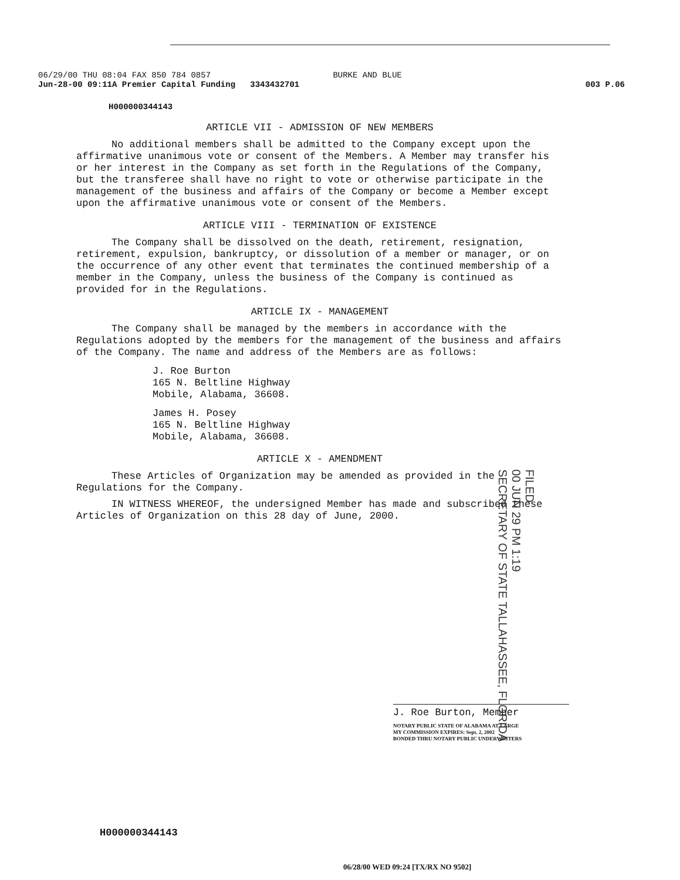06/29/00 THU 08:04 FAX 850 784 0857 BURKE AND BLUE
Jun-28-00 09:11A Premier Capital Funding 3343432701 003 P.06
H000000344143
ARTICLE VII - ADMISSION OF NEW MEMBERS
No additional members shall be admitted to the Company except upon the affirmative unanimous vote or consent of the Members. A Member may transfer his or her interest in the Company as set forth in the Regulations of the Company, but the transferee shall have no right to vote or otherwise participate in the management of the business and affairs of the Company or become a Member except upon the affirmative unanimous vote or consent of the Members.
ARTICLE VIII - TERMINATION OF EXISTENCE
The Company shall be dissolved on the death, retirement, resignation, retirement, expulsion, bankruptcy, or dissolution of a member or manager, or on the occurrence of any other event that terminates the continued membership of a member in the Company, unless the business of the Company is continued as provided for in the Regulations.
ARTICLE IX - MANAGEMENT
The Company shall be managed by the members in accordance with the Regulations adopted by the members for the management of the business and affairs of the Company. The name and address of the Members are as follows:
J. Roe Burton
165 N. Beltline Highway
Mobile, Alabama, 36608.
James H. Posey
165 N. Beltline Highway
Mobile, Alabama, 36608.
ARTICLE X - AMENDMENT
These Articles of Organization may be amended as provided in the Regulations for the Company.
IN WITNESS WHEREOF, the undersigned Member has made and subscribed these Articles of Organization on this 28 day of June, 2000.
FILED
00 JUN 29 PM 1:19
SECRETARY OF STATE TALLAHASSEE, FLORIDA
J. Roe Burton, Member
NOTARY PUBLIC STATE OF ALABAMA AT LARGE
MY COMMISSION EXPIRES: Sept. 2, 2002
BONDED THRU NOTARY PUBLIC UNDERWRITERS
H000000344143
06/28/00 WED 09:24 [TX/RX NO 9502]